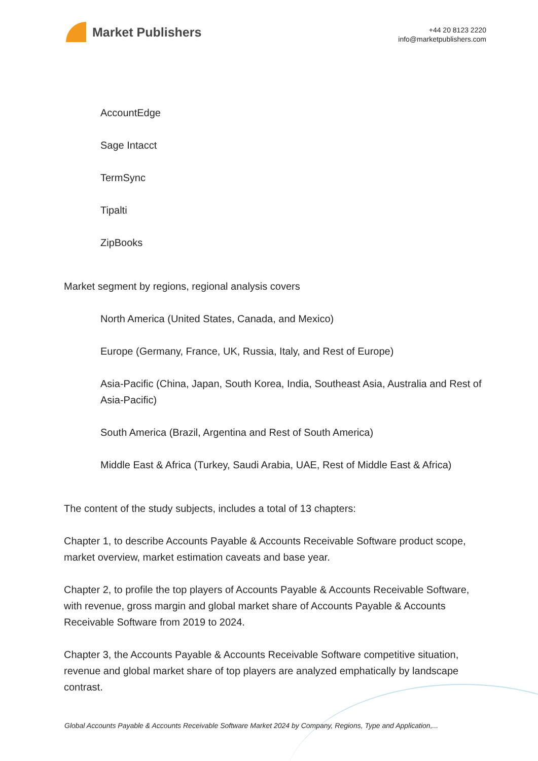Market Publishers
+44 20 8123 2220
info@marketpublishers.com
AccountEdge
Sage Intacct
TermSync
Tipalti
ZipBooks
Market segment by regions, regional analysis covers
North America (United States, Canada, and Mexico)
Europe (Germany, France, UK, Russia, Italy, and Rest of Europe)
Asia-Pacific (China, Japan, South Korea, India, Southeast Asia, Australia and Rest of Asia-Pacific)
South America (Brazil, Argentina and Rest of South America)
Middle East & Africa (Turkey, Saudi Arabia, UAE, Rest of Middle East & Africa)
The content of the study subjects, includes a total of 13 chapters:
Chapter 1, to describe Accounts Payable & Accounts Receivable Software product scope, market overview, market estimation caveats and base year.
Chapter 2, to profile the top players of Accounts Payable & Accounts Receivable Software, with revenue, gross margin and global market share of Accounts Payable & Accounts Receivable Software from 2019 to 2024.
Chapter 3, the Accounts Payable & Accounts Receivable Software competitive situation, revenue and global market share of top players are analyzed emphatically by landscape contrast.
Global Accounts Payable & Accounts Receivable Software Market 2024 by Company, Regions, Type and Application,...